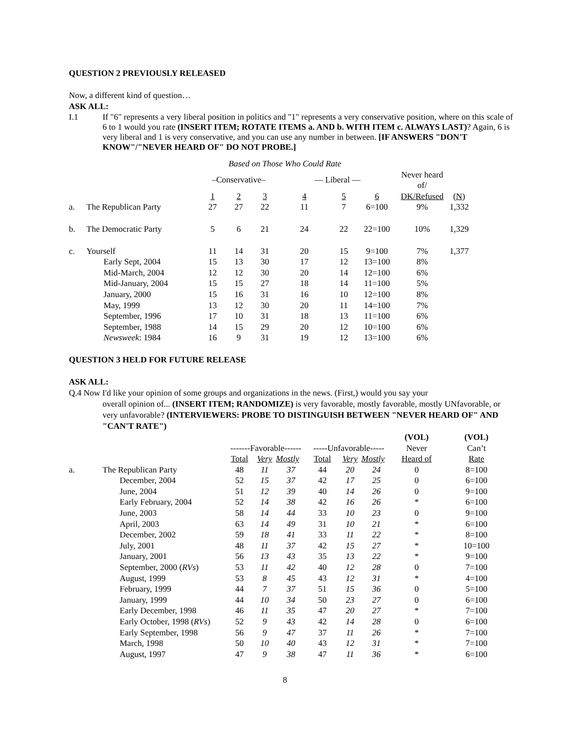QUESTION 2 PREVIOUSLY RELEASED
Now, a different kind of question…
ASK ALL:
I.1 If "6" represents a very liberal position in politics and "1" represents a very conservative position, where on this scale of 6 to 1 would you rate (INSERT ITEM; ROTATE ITEMS a. AND b. WITH ITEM c. ALWAYS LAST)? Again, 6 is very liberal and 1 is very conservative, and you can use any number in between. [IF ANSWERS "DON'T KNOW"/"NEVER HEARD OF" DO NOT PROBE.]
| Based on Those Who Could Rate | | | | | | | | | |
| | | –Conservative– | | | — Liberal — | | | Never heard of/ | |
| | | 1 | 2 | 3 | 4 | 5 | 6 | DK/Refused | (N) |
| a. | The Republican Party | 27 | 27 | 22 | 11 | 7 | 6=100 | 9% | 1,332 |
| b. | The Democratic Party | 5 | 6 | 21 | 24 | 22 | 22=100 | 10% | 1,329 |
| c. | Yourself | 11 | 14 | 31 | 20 | 15 | 9=100 | 7% | 1,377 |
| | Early Sept, 2004 | 15 | 13 | 30 | 17 | 12 | 13=100 | 8% | |
| | Mid-March, 2004 | 12 | 12 | 30 | 20 | 14 | 12=100 | 6% | |
| | Mid-January, 2004 | 15 | 15 | 27 | 18 | 14 | 11=100 | 5% | |
| | January, 2000 | 15 | 16 | 31 | 16 | 10 | 12=100 | 8% | |
| | May, 1999 | 13 | 12 | 30 | 20 | 11 | 14=100 | 7% | |
| | September, 1996 | 17 | 10 | 31 | 18 | 13 | 11=100 | 6% | |
| | September, 1988 | 14 | 15 | 29 | 20 | 12 | 10=100 | 6% | |
| | Newsweek : 1984 | 16 | 9 | 31 | 19 | 12 | 13=100 | 6% | |
QUESTION 3 HELD FOR FUTURE RELEASE
ASK ALL:
Q.4 Now I'd like your opinion of some groups and organizations in the news. (First,) would you say your
overall opinion of... (INSERT ITEM; RANDOMIZE) is very favorable, mostly favorable, mostly UNfavorable, or very unfavorable? (INTERVIEWERS: PROBE TO DISTINGUISH BETWEEN "NEVER HEARD OF" AND "CAN'T RATE")
| | | | | | | | | (VOL) | (VOL) |
| | | -------Favorable------ | | | -----Unfavorable----- | | | Never | Can’t |
| | | Total | Very | Mostly | Total | Very | Mostly | Heard of | Rate |
| a. | The Republican Party | 48 | 11 | 37 | 44 | 20 | 24 | 0 | 8=100 |
| | December, 2004 | 52 | 15 | 37 | 42 | 17 | 25 | 0 | 6=100 |
| | June, 2004 | 51 | 12 | 39 | 40 | 14 | 26 | 0 | 9=100 |
| | Early February, 2004 | 52 | 14 | 38 | 42 | 16 | 26 | * | 6=100 |
| | June, 2003 | 58 | 14 | 44 | 33 | 10 | 23 | 0 | 9=100 |
| | April, 2003 | 63 | 14 | 49 | 31 | 10 | 21 | * | 6=100 |
| | December, 2002 | 59 | 18 | 41 | 33 | 11 | 22 | * | 8=100 |
| | July, 2001 | 48 | 11 | 37 | 42 | 15 | 27 | * | 10=100 |
| | January, 2001 | 56 | 13 | 43 | 35 | 13 | 22 | * | 9=100 |
| | September, 2000 ( RVs ) | 53 | 11 | 42 | 40 | 12 | 28 | 0 | 7=100 |
| | August, 1999 | 53 | 8 | 45 | 43 | 12 | 31 | * | 4=100 |
| | February, 1999 | 44 | 7 | 37 | 51 | 15 | 36 | 0 | 5=100 |
| | January, 1999 | 44 | 10 | 34 | 50 | 23 | 27 | 0 | 6=100 |
| | Early December, 1998 | 46 | 11 | 35 | 47 | 20 | 27 | * | 7=100 |
| | Early October, 1998 ( RVs ) | 52 | 9 | 43 | 42 | 14 | 28 | 0 | 6=100 |
| | Early September, 1998 | 56 | 9 | 47 | 37 | 11 | 26 | * | 7=100 |
| | March, 1998 | 50 | 10 | 40 | 43 | 12 | 31 | * | 7=100 |
| | August, 1997 | 47 | 9 | 38 | 47 | 11 | 36 | * | 6=100 |
8